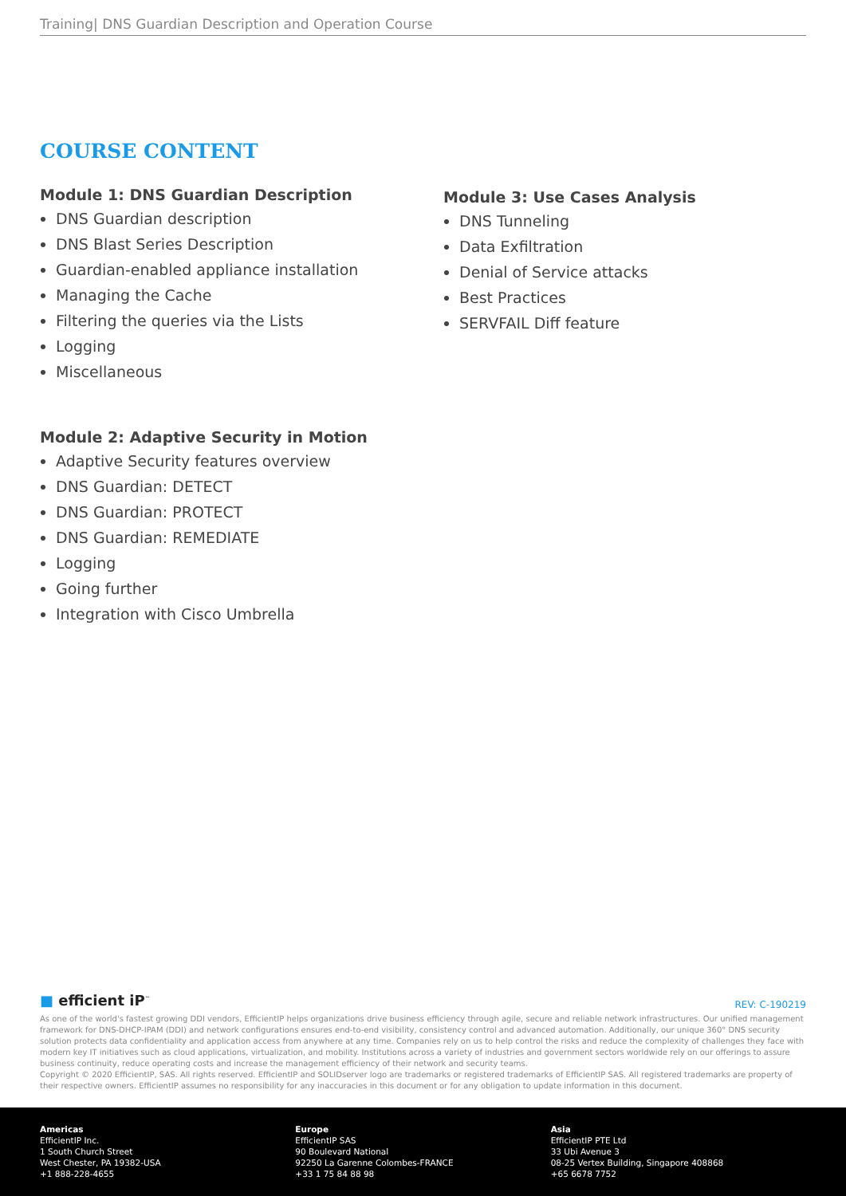Training| DNS Guardian Description and Operation Course
COURSE CONTENT
Module 1: DNS Guardian Description
DNS Guardian description
DNS Blast Series Description
Guardian-enabled appliance installation
Managing the Cache
Filtering the queries via the Lists
Logging
Miscellaneous
Module 2: Adaptive Security in Motion
Adaptive Security features overview
DNS Guardian: DETECT
DNS Guardian: PROTECT
DNS Guardian: REMEDIATE
Logging
Going further
Integration with Cisco Umbrella
Module 3: Use Cases Analysis
DNS Tunneling
Data Exfiltration
Denial of Service attacks
Best Practices
SERVFAIL Diff feature
■ efficient iP<sup>™</sup> REV: C-190219
As one of the world's fastest growing DDI vendors, EfficientIP helps organizations drive business efficiency through agile, secure and reliable network infrastructures. Our unified management framework for DNS-DHCP-IPAM (DDI) and network configurations ensures end-to-end visibility, consistency control and advanced automation. Additionally, our unique 360° DNS security solution protects data confidentiality and application access from anywhere at any time. Companies rely on us to help control the risks and reduce the complexity of challenges they face with modern key IT initiatives such as cloud applications, virtualization, and mobility. Institutions across a variety of industries and government sectors worldwide rely on our offerings to assure business continuity, reduce operating costs and increase the management efficiency of their network and security teams.
Copyright © 2020 EfficientIP, SAS. All rights reserved. EfficientIP and SOLIDserver logo are trademarks or registered trademarks of EfficientIP SAS. All registered trademarks are property of their respective owners. EfficientIP assumes no responsibility for any inaccuracies in this document or for any obligation to update information in this document.
Americas
EfficientIP Inc.
1 South Church Street
West Chester, PA 19382-USA
+1 888-228-4655
Europe
EfficientIP SAS
90 Boulevard National
92250 La Garenne Colombes-FRANCE
+33 1 75 84 88 98
Asia
EfficientIP PTE Ltd
33 Ubi Avenue 3
08-25 Vertex Building, Singapore 408868
+65 6678 7752